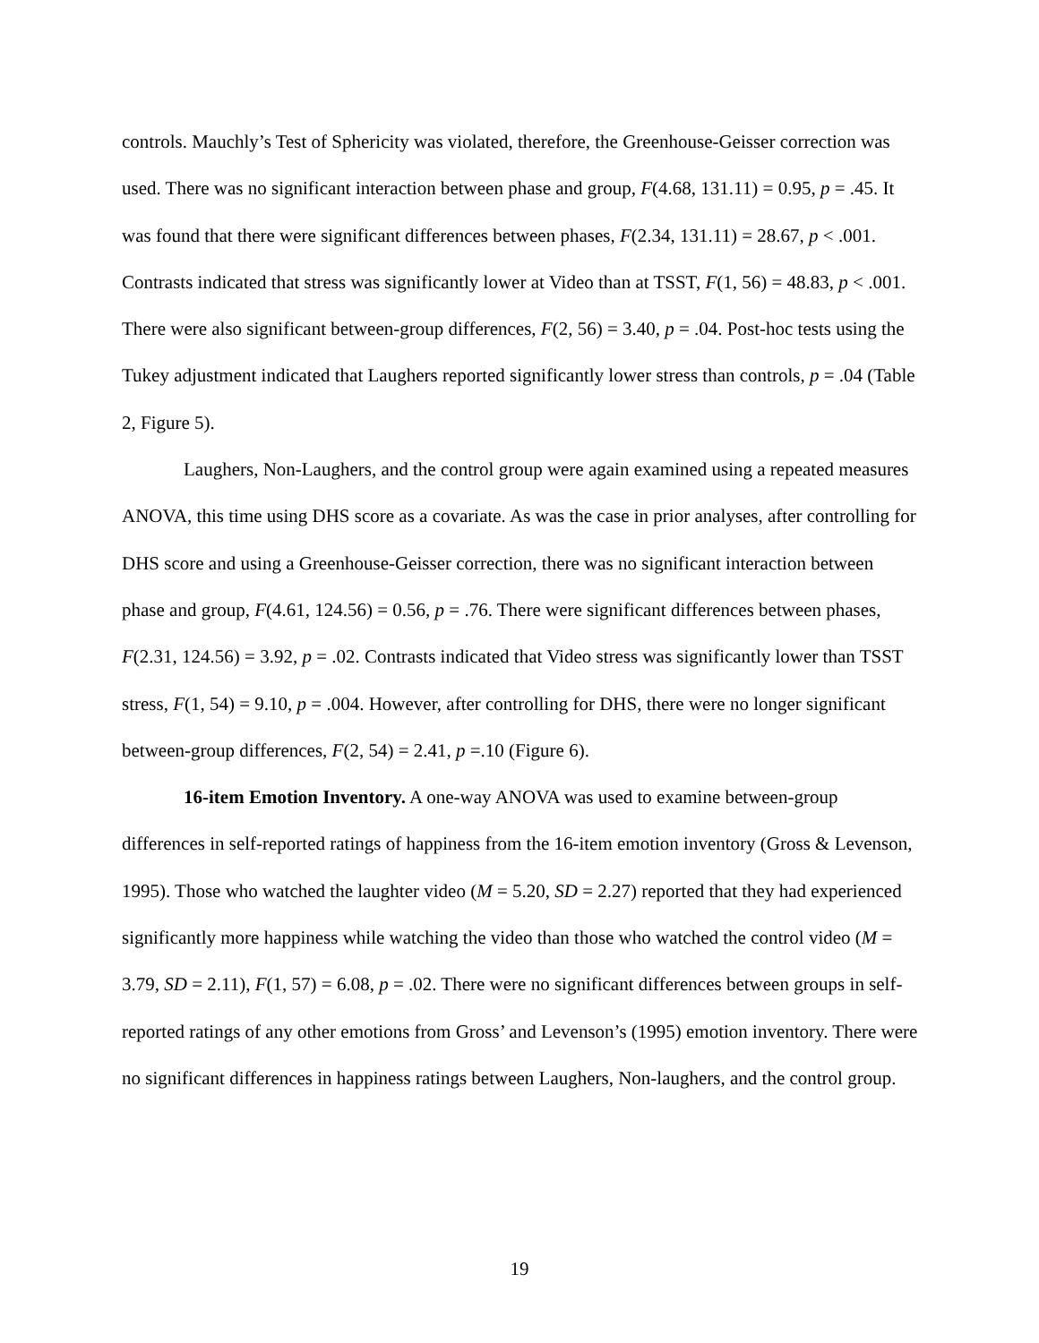controls. Mauchly’s Test of Sphericity was violated, therefore, the Greenhouse-Geisser correction was used. There was no significant interaction between phase and group, F(4.68, 131.11) = 0.95, p = .45. It was found that there were significant differences between phases, F(2.34, 131.11) = 28.67, p < .001. Contrasts indicated that stress was significantly lower at Video than at TSST, F(1, 56) = 48.83, p < .001. There were also significant between-group differences, F(2, 56) = 3.40, p = .04. Post-hoc tests using the Tukey adjustment indicated that Laughers reported significantly lower stress than controls, p = .04 (Table 2, Figure 5).
Laughers, Non-Laughers, and the control group were again examined using a repeated measures ANOVA, this time using DHS score as a covariate. As was the case in prior analyses, after controlling for DHS score and using a Greenhouse-Geisser correction, there was no significant interaction between phase and group, F(4.61, 124.56) = 0.56, p = .76. There were significant differences between phases, F(2.31, 124.56) = 3.92, p = .02. Contrasts indicated that Video stress was significantly lower than TSST stress, F(1, 54) = 9.10, p = .004. However, after controlling for DHS, there were no longer significant between-group differences, F(2, 54) = 2.41, p =.10 (Figure 6).
16-item Emotion Inventory. A one-way ANOVA was used to examine between-group differences in self-reported ratings of happiness from the 16-item emotion inventory (Gross & Levenson, 1995). Those who watched the laughter video (M = 5.20, SD = 2.27) reported that they had experienced significantly more happiness while watching the video than those who watched the control video (M = 3.79, SD = 2.11), F(1, 57) = 6.08, p = .02. There were no significant differences between groups in self-reported ratings of any other emotions from Gross’ and Levenson’s (1995) emotion inventory. There were no significant differences in happiness ratings between Laughers, Non-laughers, and the control group.
19